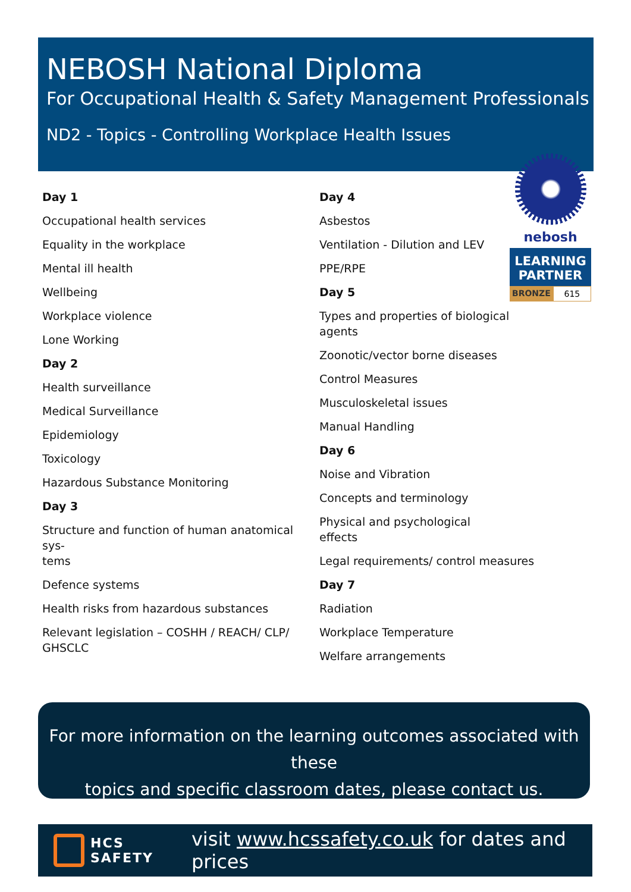NEBOSH National Diploma
For Occupational Health & Safety Management Professionals
ND2 - Topics - Controlling Workplace Health Issues
Day 1
Occupational health services
Equality in the workplace
Mental ill health
Wellbeing
Workplace violence
Lone Working
Day 2
Health surveillance
Medical Surveillance
Epidemiology
Toxicology
Hazardous Substance Monitoring
Day 3
Structure and function of human anatomical sys-
tems
Defence systems
Health risks from hazardous substances
Relevant legislation – COSHH / REACH/ CLP/
GHSCLC
Day 4
Asbestos
Ventilation - Dilution and LEV
PPE/RPE
Day 5
Types and properties of biological agents
Zoonotic/vector borne diseases
Control Measures
Musculoskeletal issues
Manual Handling
Day 6
Noise and Vibration
Concepts and terminology
Physical and psychological effects
Legal requirements/ control measures
Day 7
Radiation
Workplace Temperature
Welfare arrangements
nebosh
LEARNING
PARTNER
BRONZE 615
For more information on the learning outcomes associated with these
topics and specific classroom dates, please contact us.
HCS
SAFETY
visit www.hcssafety.co.uk for dates and prices